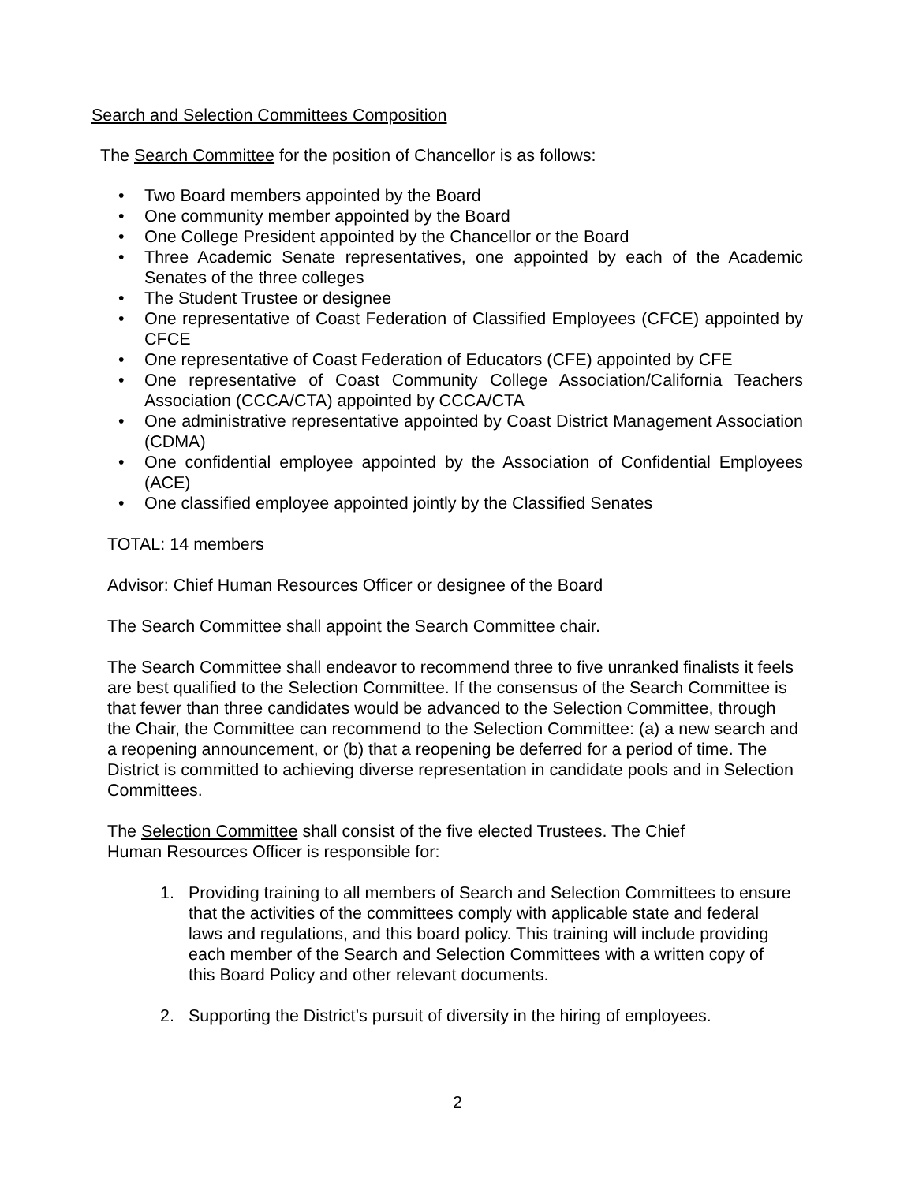Search and Selection Committees Composition
The Search Committee for the position of Chancellor is as follows:
• Two Board members appointed by the Board
• One community member appointed by the Board
• One College President appointed by the Chancellor or the Board
• Three Academic Senate representatives, one appointed by each of the Academic Senates of the three colleges
• The Student Trustee or designee
• One representative of Coast Federation of Classified Employees (CFCE) appointed by CFCE
• One representative of Coast Federation of Educators (CFE) appointed by CFE
• One representative of Coast Community College Association/California Teachers Association (CCCA/CTA) appointed by CCCA/CTA
• One administrative representative appointed by Coast District Management Association (CDMA)
• One confidential employee appointed by the Association of Confidential Employees (ACE)
• One classified employee appointed jointly by the Classified Senates
TOTAL: 14 members
Advisor: Chief Human Resources Officer or designee of the Board
The Search Committee shall appoint the Search Committee chair.
The Search Committee shall endeavor to recommend three to five unranked finalists it feels are best qualified to the Selection Committee. If the consensus of the Search Committee is that fewer than three candidates would be advanced to the Selection Committee, through the Chair, the Committee can recommend to the Selection Committee: (a) a new search and a reopening announcement, or (b) that a reopening be deferred for a period of time. The District is committed to achieving diverse representation in candidate pools and in Selection Committees.
The Selection Committee shall consist of the five elected Trustees. The Chief
Human Resources Officer is responsible for:
1. Providing training to all members of Search and Selection Committees to ensure that the activities of the committees comply with applicable state and federal laws and regulations, and this board policy. This training will include providing each member of the Search and Selection Committees with a written copy of this Board Policy and other relevant documents.
2. Supporting the District’s pursuit of diversity in the hiring of employees.
2